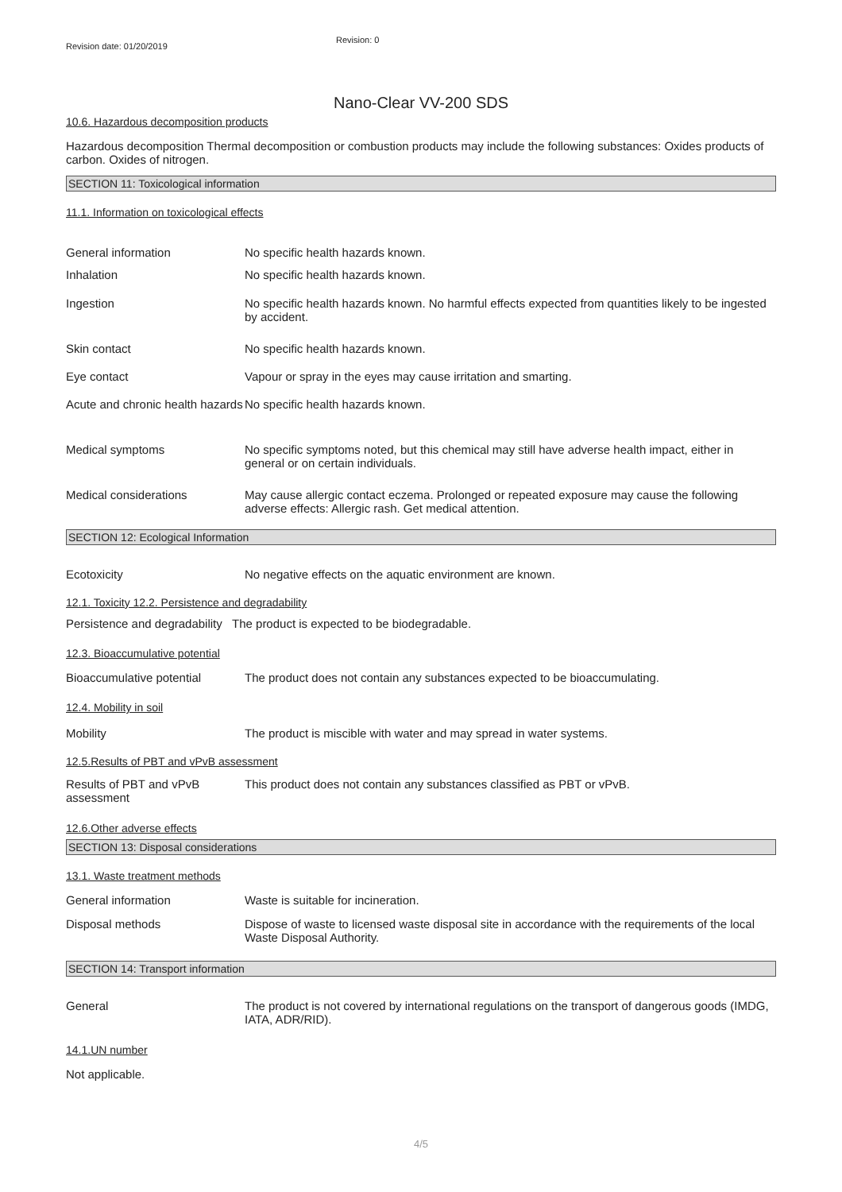Revision date: 01/20/2019
Revision: 0
Nano-Clear VV-200 SDS
10.6. Hazardous decomposition products
Hazardous decomposition Thermal decomposition or combustion products may include the following substances: Oxides products of carbon. Oxides of nitrogen.
SECTION 11: Toxicological information
11.1. Information on toxicological effects
General information No specific health hazards known.
Inhalation No specific health hazards known.
Ingestion No specific health hazards known. No harmful effects expected from quantities likely to be ingested by accident.
Skin contact No specific health hazards known.
Eye contact Vapour or spray in the eyes may cause irritation and smarting.
Acute and chronic health hazards
No specific health hazards known.
Medical symptoms No specific symptoms noted, but this chemical may still have adverse health impact, either in general or on certain individuals.
Medical considerations May cause allergic contact eczema. Prolonged or repeated exposure may cause the following adverse effects: Allergic rash. Get medical attention.
SECTION 12: Ecological Information
Ecotoxicity No negative effects on the aquatic environment are known.
12.1. Toxicity 12.2. Persistence and degradability
Persistence and degradability The product is expected to be biodegradable.
12.3. Bioaccumulative potential
Bioaccumulative potential The product does not contain any substances expected to be bioaccumulating.
12.4. Mobility in soil
Mobility The product is miscible with water and may spread in water systems.
12.5.Results of PBT and vPvB assessment
Results of PBT and vPvB assessment
This product does not contain any substances classified as PBT or vPvB.
12.6.Other adverse effects
SECTION 13: Disposal considerations
13.1. Waste treatment methods
General information Waste is suitable for incineration.
Disposal methods Dispose of waste to licensed waste disposal site in accordance with the requirements of the local Waste Disposal Authority.
SECTION 14: Transport information
General The product is not covered by international regulations on the transport of dangerous goods (IMDG, IATA, ADR/RID).
14.1.UN number
Not applicable.
4/5